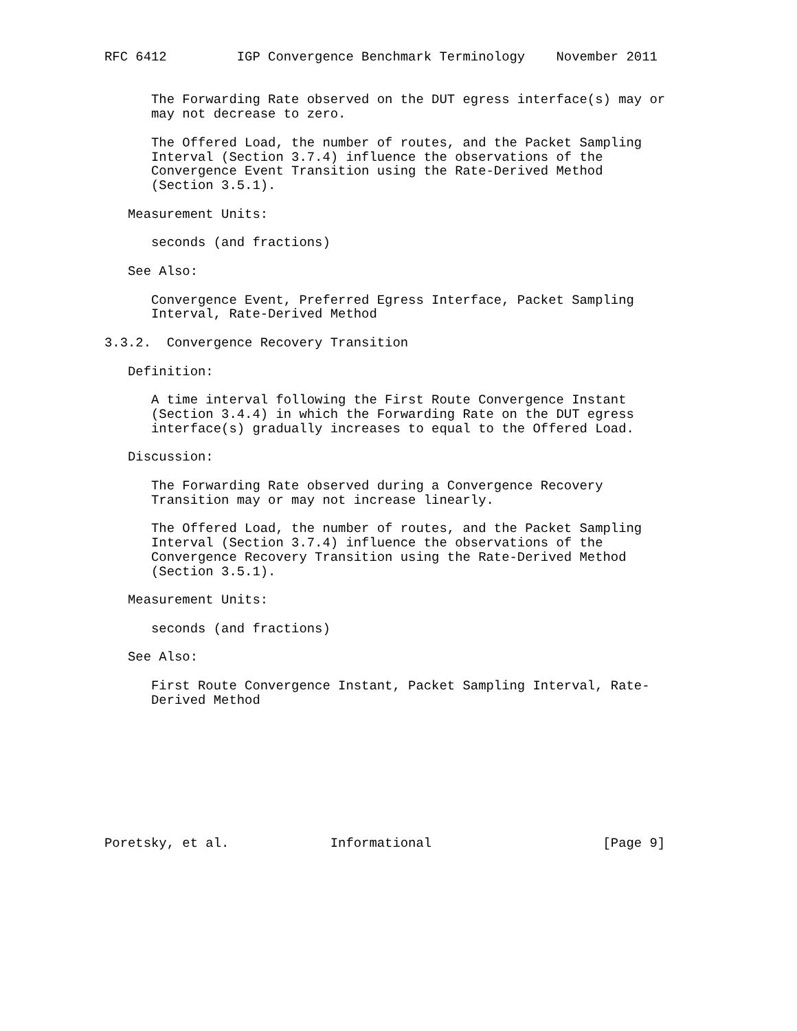RFC 6412         IGP Convergence Benchmark Terminology    November 2011


      The Forwarding Rate observed on the DUT egress interface(s) may or
      may not decrease to zero.

      The Offered Load, the number of routes, and the Packet Sampling
      Interval (Section 3.7.4) influence the observations of the
      Convergence Event Transition using the Rate-Derived Method
      (Section 3.5.1).

   Measurement Units:

      seconds (and fractions)

   See Also:

      Convergence Event, Preferred Egress Interface, Packet Sampling
      Interval, Rate-Derived Method

3.3.2.  Convergence Recovery Transition

   Definition:

      A time interval following the First Route Convergence Instant
      (Section 3.4.4) in which the Forwarding Rate on the DUT egress
      interface(s) gradually increases to equal to the Offered Load.

   Discussion:

      The Forwarding Rate observed during a Convergence Recovery
      Transition may or may not increase linearly.

      The Offered Load, the number of routes, and the Packet Sampling
      Interval (Section 3.7.4) influence the observations of the
      Convergence Recovery Transition using the Rate-Derived Method
      (Section 3.5.1).

   Measurement Units:

      seconds (and fractions)

   See Also:

      First Route Convergence Instant, Packet Sampling Interval, Rate-
      Derived Method









Poretsky, et al.             Informational                      [Page 9]